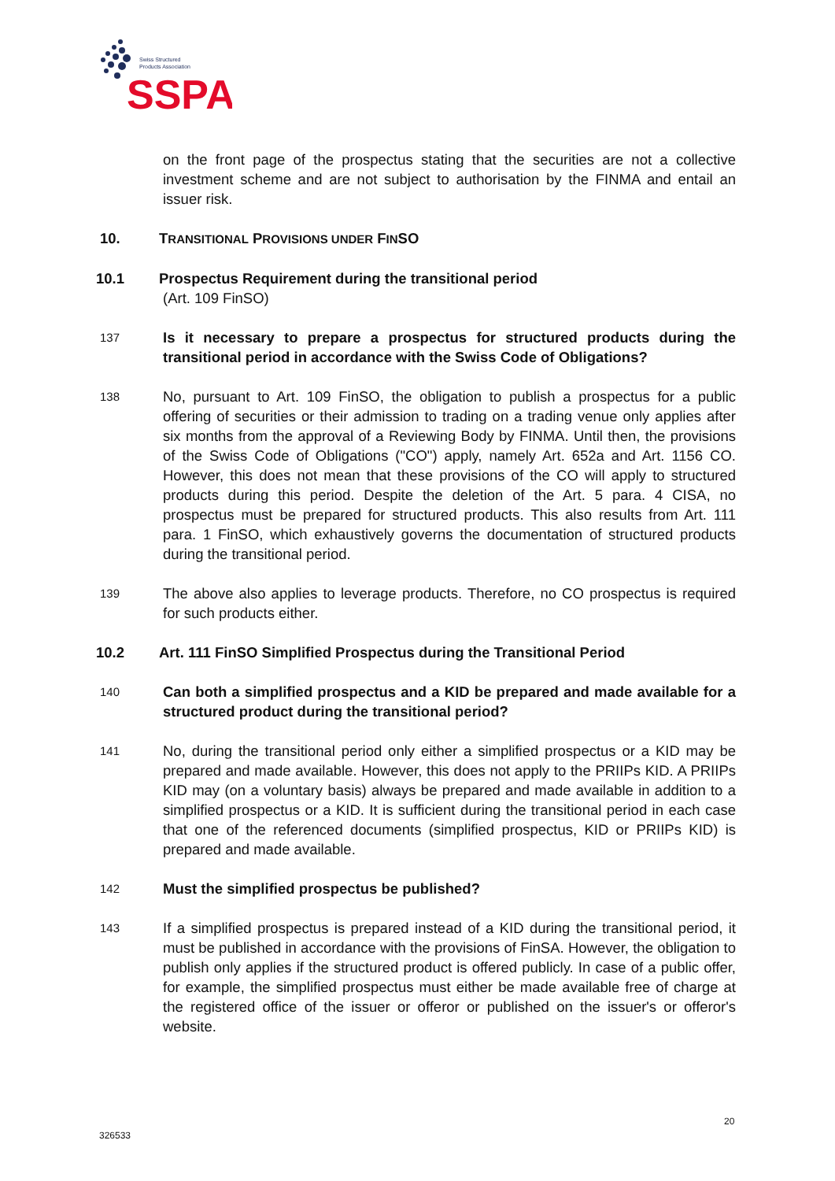Swiss Structured
Products Association
SSPA
on the front page of the prospectus stating that the securities are not a collective investment scheme and are not subject to authorisation by the FINMA and entail an issuer risk.
10. TRANSITIONAL PROVISIONS UNDER FINSO
10.1 Prospectus Requirement during the transitional period
(Art. 109 FinSO)
137
Is it necessary to prepare a prospectus for structured products during the transitional period in accordance with the Swiss Code of Obligations?
138
No, pursuant to Art. 109 FinSO, the obligation to publish a prospectus for a public offering of securities or their admission to trading on a trading venue only applies after six months from the approval of a Reviewing Body by FINMA. Until then, the provisions of the Swiss Code of Obligations ("CO") apply, namely Art. 652a and Art. 1156 CO. However, this does not mean that these provisions of the CO will apply to structured products during this period. Despite the deletion of the Art. 5 para. 4 CISA, no prospectus must be prepared for structured products. This also results from Art. 111 para. 1 FinSO, which exhaustively governs the documentation of structured products during the transitional period.
139
The above also applies to leverage products. Therefore, no CO prospectus is required for such products either.
10.2 Art. 111 FinSO Simplified Prospectus during the Transitional Period
140
Can both a simplified prospectus and a KID be prepared and made available for a structured product during the transitional period?
141
No, during the transitional period only either a simplified prospectus or a KID may be prepared and made available. However, this does not apply to the PRIIPs KID. A PRIIPs KID may (on a voluntary basis) always be prepared and made available in addition to a simplified prospectus or a KID. It is sufficient during the transitional period in each case that one of the referenced documents (simplified prospectus, KID or PRIIPs KID) is prepared and made available.
142
Must the simplified prospectus be published?
143
If a simplified prospectus is prepared instead of a KID during the transitional period, it must be published in accordance with the provisions of FinSA. However, the obligation to publish only applies if the structured product is offered publicly. In case of a public offer, for example, the simplified prospectus must either be made available free of charge at the registered office of the issuer or offeror or published on the issuer's or offeror's website.
20
326533